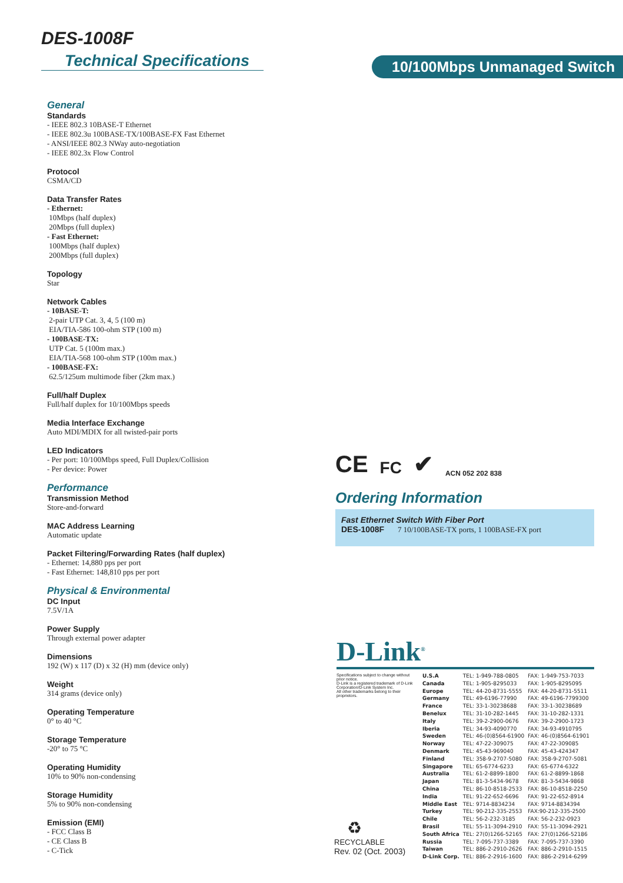DES-1008F
Technical Specifications
10/100Mbps Unmanaged Switch
General
Standards
- IEEE 802.3 10BASE-T Ethernet
- IEEE 802.3u 100BASE-TX/100BASE-FX Fast Ethernet
- ANSI/IEEE 802.3 NWay auto-negotiation
- IEEE 802.3x Flow Control
Protocol
CSMA/CD
Data Transfer Rates
- Ethernet:
10Mbps (half duplex)
20Mbps (full duplex)
- Fast Ethernet:
100Mbps (half duplex)
200Mbps (full duplex)
Topology
Star
Network Cables
- 10BASE-T:
2-pair UTP Cat. 3, 4, 5 (100 m)
EIA/TIA-586 100-ohm STP (100 m)
- 100BASE-TX:
UTP Cat. 5 (100m max.)
EIA/TIA-568 100-ohm STP (100m max.)
- 100BASE-FX:
62.5/125um multimode fiber (2km max.)
Full/half Duplex
Full/half duplex for 10/100Mbps speeds
Media Interface Exchange
Auto MDI/MDIX for all twisted-pair ports
LED Indicators
- Per port: 10/100Mbps speed, Full Duplex/Collision
- Per device: Power
Performance
Transmission Method
Store-and-forward
MAC Address Learning
Automatic update
Packet Filtering/Forwarding Rates (half duplex)
- Ethernet: 14,880 pps per port
- Fast Ethernet: 148,810 pps per port
Physical & Environmental
DC Input
7.5V/1A
Power Supply
Through external power adapter
Dimensions
192 (W) x 117 (D) x 32 (H) mm (device only)
Weight
314 grams (device only)
Operating Temperature
0° to 40 °C
Storage Temperature
-20° to 75 °C
Operating Humidity
10% to 90% non-condensing
Storage Humidity
5% to 90% non-condensing
Emission (EMI)
- FCC Class B
- CE Class B
- C-Tick
CE FC ✔ ACN 052 202 838
Ordering Information
Fast Ethernet Switch With Fiber Port
DES-1008F 7 10/100BASE-TX ports, 1 100BASE-FX port
D-Link<sup>®</sup>
Specifications subject to change without prior notice.
D-Link is a registered trademark of D-Link Corporation/D-Link System Inc.
All other trademarks belong to their proprietors.
| U.S.A | TEL: 1-949-788-0805 | FAX: 1-949-753-7033 |
| Canada | TEL: 1-905-8295033 | FAX: 1-905-8295095 |
| Europe | TEL: 44-20-8731-5555 | FAX: 44-20-8731-5511 |
| Germany | TEL: 49-6196-77990 | FAX: 49-6196-7799300 |
| France | TEL: 33-1-30238688 | FAX: 33-1-30238689 |
| Benelux | TEL: 31-10-282-1445 | FAX: 31-10-282-1331 |
| Italy | TEL: 39-2-2900-0676 | FAX: 39-2-2900-1723 |
| Iberia | TEL: 34-93-4090770 | FAX: 34-93-4910795 |
| Sweden | TEL: 46-(0)8564-61900 | FAX: 46-(0)8564-61901 |
| Norway | TEL: 47-22-309075 | FAX: 47-22-309085 |
| Denmark | TEL: 45-43-969040 | FAX: 45-43-424347 |
| Finland | TEL: 358-9-2707-5080 | FAX: 358-9-2707-5081 |
| Singapore | TEL: 65-6774-6233 | FAX: 65-6774-6322 |
| Australia | TEL: 61-2-8899-1800 | FAX: 61-2-8899-1868 |
| Japan | TEL: 81-3-5434-9678 | FAX: 81-3-5434-9868 |
| China | TEL: 86-10-8518-2533 | FAX: 86-10-8518-2250 |
| India | TEL: 91-22-652-6696 | FAX: 91-22-652-8914 |
| Middle East | TEL: 9714-8834234 | FAX: 9714-8834394 |
| Turkey | TEL: 90-212-335-2553 | FAX:90-212-335-2500 |
| Chile | TEL: 56-2-232-3185 | FAX: 56-2-232-0923 |
| Brasil | TEL: 55-11-3094-2910 | FAX: 55-11-3094-2921 |
| South Africa | TEL: 27(0)1266-52165 | FAX: 27(0)1266-52186 |
| Russia | TEL: 7-095-737-3389 | FAX: 7-095-737-3390 |
| Taiwan | TEL: 886-2-2910-2626 | FAX: 886-2-2910-1515 |
| D-Link Corp. | TEL: 886-2-2916-1600 | FAX: 886-2-2914-6299 |
♻
RECYCLABLE
Rev. 02 (Oct. 2003)